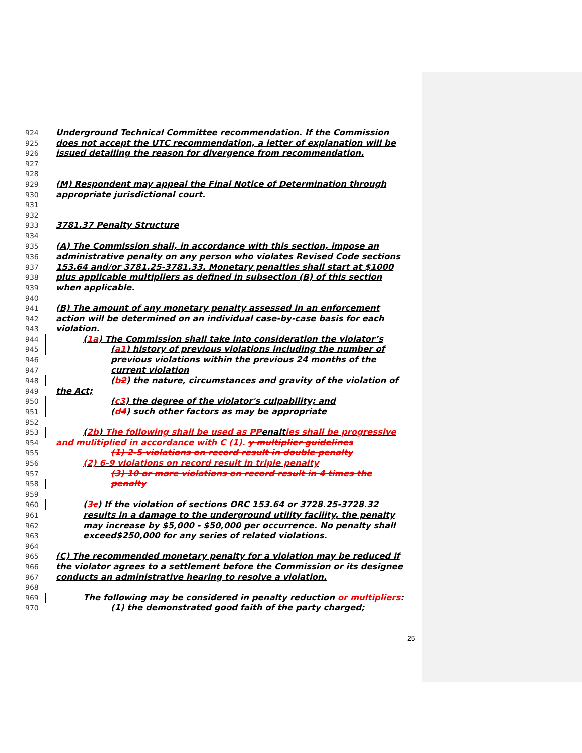924 Underground Technical Committee recommendation. If the Commission
925 does not accept the UTC recommendation, a letter of explanation will be
926 issued detailing the reason for divergence from recommendation.
927
928
929 (M) Respondent may appeal the Final Notice of Determination through
930 appropriate jurisdictional court.
931
932
933 3781.37 Penalty Structure
934
935 (A) The Commission shall, in accordance with this section, impose an
936 administrative penalty on any person who violates Revised Code sections
937 153.64 and/or 3781.25-3781.33. Monetary penalties shall start at $1000
938 plus applicable multipliers as defined in subsection (B) of this section
939 when applicable.
940
941 (B) The amount of any monetary penalty assessed in an enforcement
942 action will be determined on an individual case-by-case basis for each
943 violation.
944 (1 a) The Commission shall take into consideration the violator’s
945 (a 1) history of previous violations including the number of
946 previous violations within the previous 24 months of the
947 current violation
948 (b 2) the nature, circumstances and gravity of the violation of
949 the Act;
950 (c 3) the degree of the violator's culpability; and
951 (d 4) such other factors as may be appropriate
952
953 (2 b) The following shall be used as P Penalties shall be progressive
954 and mulitiplied in accordance with C (1). y multiplier guidelines
955 (1) 2-5 violations on record result in double penalty
956 (2) 6-9 violations on record result in triple penalty
957 (3) 10 or more violations on record result in 4 times the
958 penalty
959
960 (3 c) If the violation of sections ORC 153.64 or 3728.25-3728.32
961 results in a damage to the underground utility facility, the penalty
962 may increase by $5,000 - $50,000 per occurrence. No penalty shall
963 exceed$250,000 for any series of related violations.
964
965 (C) The recommended monetary penalty for a violation may be reduced if
966 the violator agrees to a settlement before the Commission or its designee
967 conducts an administrative hearing to resolve a violation.
968
969 The following may be considered in penalty reduction or multipliers:
970 (1) the demonstrated good faith of the party charged;
25